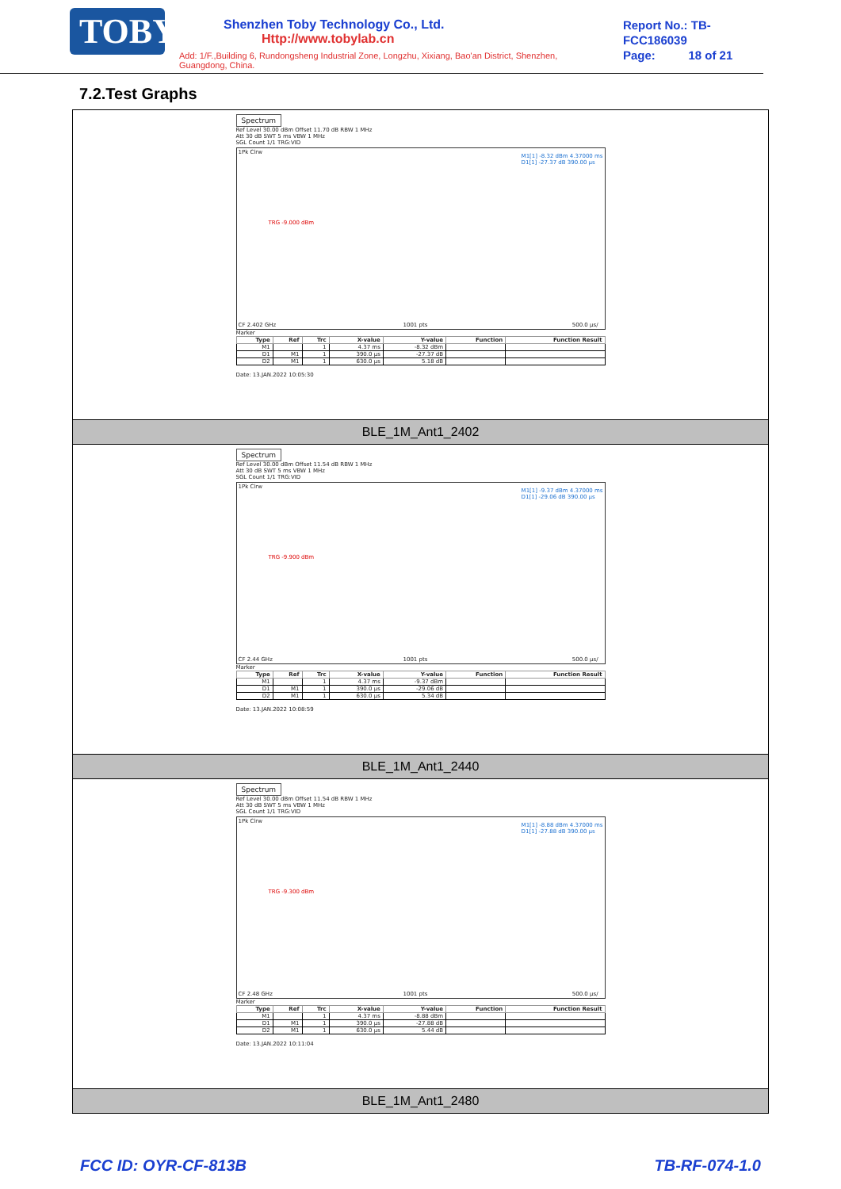TOBY
Shenzhen Toby Technology Co., Ltd. Http://www.tobylab.cn
Add: 1/F.,Building 6, Rundongsheng Industrial Zone, Longzhu, Xixiang, Bao'an District, Shenzhen, Guangdong, China.
Report No.: TB-FCC186039
Page: 18 of 21
7.2.Test Graphs
| Spectrum Ref Level 30.00 dBm Offset 11.70 dB RBW 1 MHz Att 30 dB SWT 5 ms VBW 1 MHz SGL Count 1/1 TRG:VID 1Pk Clrw M1[1] -8.32 dBm 4.37000 ms D1[1] -27.37 dB 390.00 µs TRG -9.000 dBm CF 2.402 GHz 1001 pts 500.0 µs/ Marker / Type / Ref / Trc / X-value / Y-value / Function / Function Result / / --- / --- / --- / --- / --- / --- / --- / / M1 / / 1 / 4.37 ms / -8.32 dBm / / / / D1 / M1 / 1 / 390.0 µs / -27.37 dB / / / / D2 / M1 / 1 / 630.0 µs / 5.18 dB / / / Date: 13.JAN.2022 10:05:30 |
| BLE_1M_Ant1_2402 |
| Spectrum Ref Level 30.00 dBm Offset 11.54 dB RBW 1 MHz Att 30 dB SWT 5 ms VBW 1 MHz SGL Count 1/1 TRG:VID 1Pk Clrw M1[1] -9.37 dBm 4.37000 ms D1[1] -29.06 dB 390.00 µs TRG -9.900 dBm CF 2.44 GHz 1001 pts 500.0 µs/ Marker / Type / Ref / Trc / X-value / Y-value / Function / Function Result / / --- / --- / --- / --- / --- / --- / --- / / M1 / / 1 / 4.37 ms / -9.37 dBm / / / / D1 / M1 / 1 / 390.0 µs / -29.06 dB / / / / D2 / M1 / 1 / 630.0 µs / 5.34 dB / / / Date: 13.JAN.2022 10:08:59 |
| BLE_1M_Ant1_2440 |
| Spectrum Ref Level 30.00 dBm Offset 11.54 dB RBW 1 MHz Att 30 dB SWT 5 ms VBW 1 MHz SGL Count 1/1 TRG:VID 1Pk Clrw M1[1] -8.88 dBm 4.37000 ms D1[1] -27.88 dB 390.00 µs TRG -9.300 dBm CF 2.48 GHz 1001 pts 500.0 µs/ Marker / Type / Ref / Trc / X-value / Y-value / Function / Function Result / / --- / --- / --- / --- / --- / --- / --- / / M1 / / 1 / 4.37 ms / -8.88 dBm / / / / D1 / M1 / 1 / 390.0 µs / -27.88 dB / / / / D2 / M1 / 1 / 630.0 µs / 5.44 dB / / / Date: 13.JAN.2022 10:11:04 |
| BLE_1M_Ant1_2480 |
FCC ID: OYR-CF-813B TB-RF-074-1.0